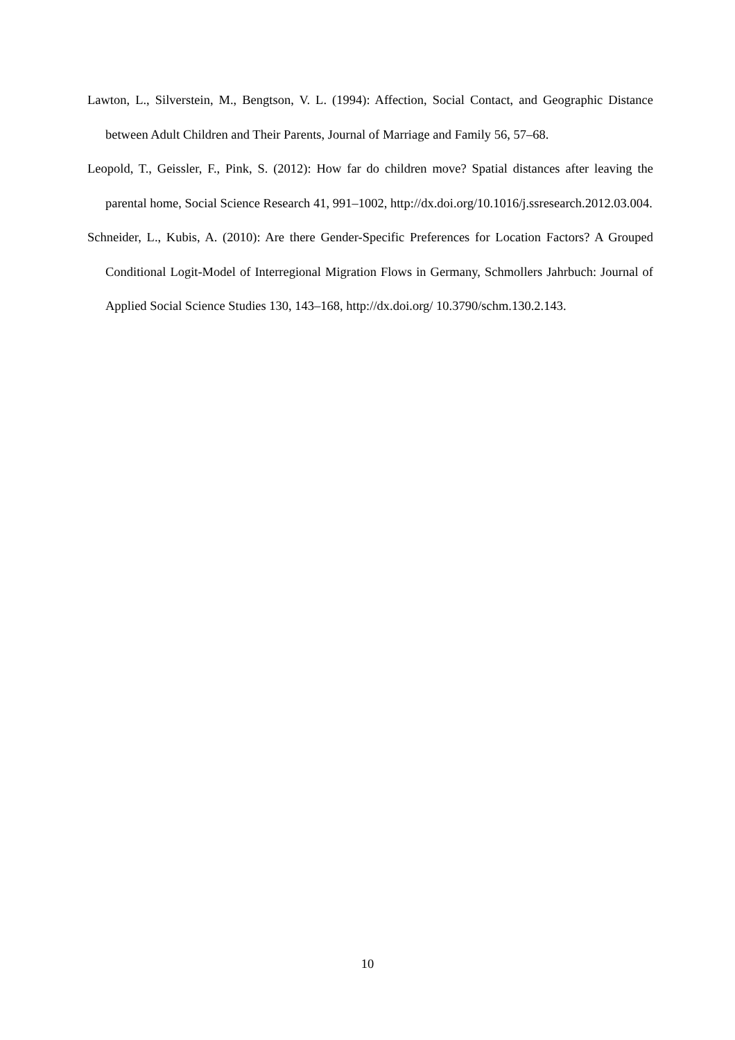Lawton, L., Silverstein, M., Bengtson, V. L. (1994): Affection, Social Contact, and Geographic Distance between Adult Children and Their Parents, Journal of Marriage and Family 56, 57–68.
Leopold, T., Geissler, F., Pink, S. (2012): How far do children move? Spatial distances after leaving the parental home, Social Science Research 41, 991–1002, http://dx.doi.org/10.1016/j.ssresearch.2012.03.004.
Schneider, L., Kubis, A. (2010): Are there Gender-Specific Preferences for Location Factors? A Grouped Conditional Logit-Model of Interregional Migration Flows in Germany, Schmollers Jahrbuch: Journal of Applied Social Science Studies 130, 143–168, http://dx.doi.org/ 10.3790/schm.130.2.143.
10